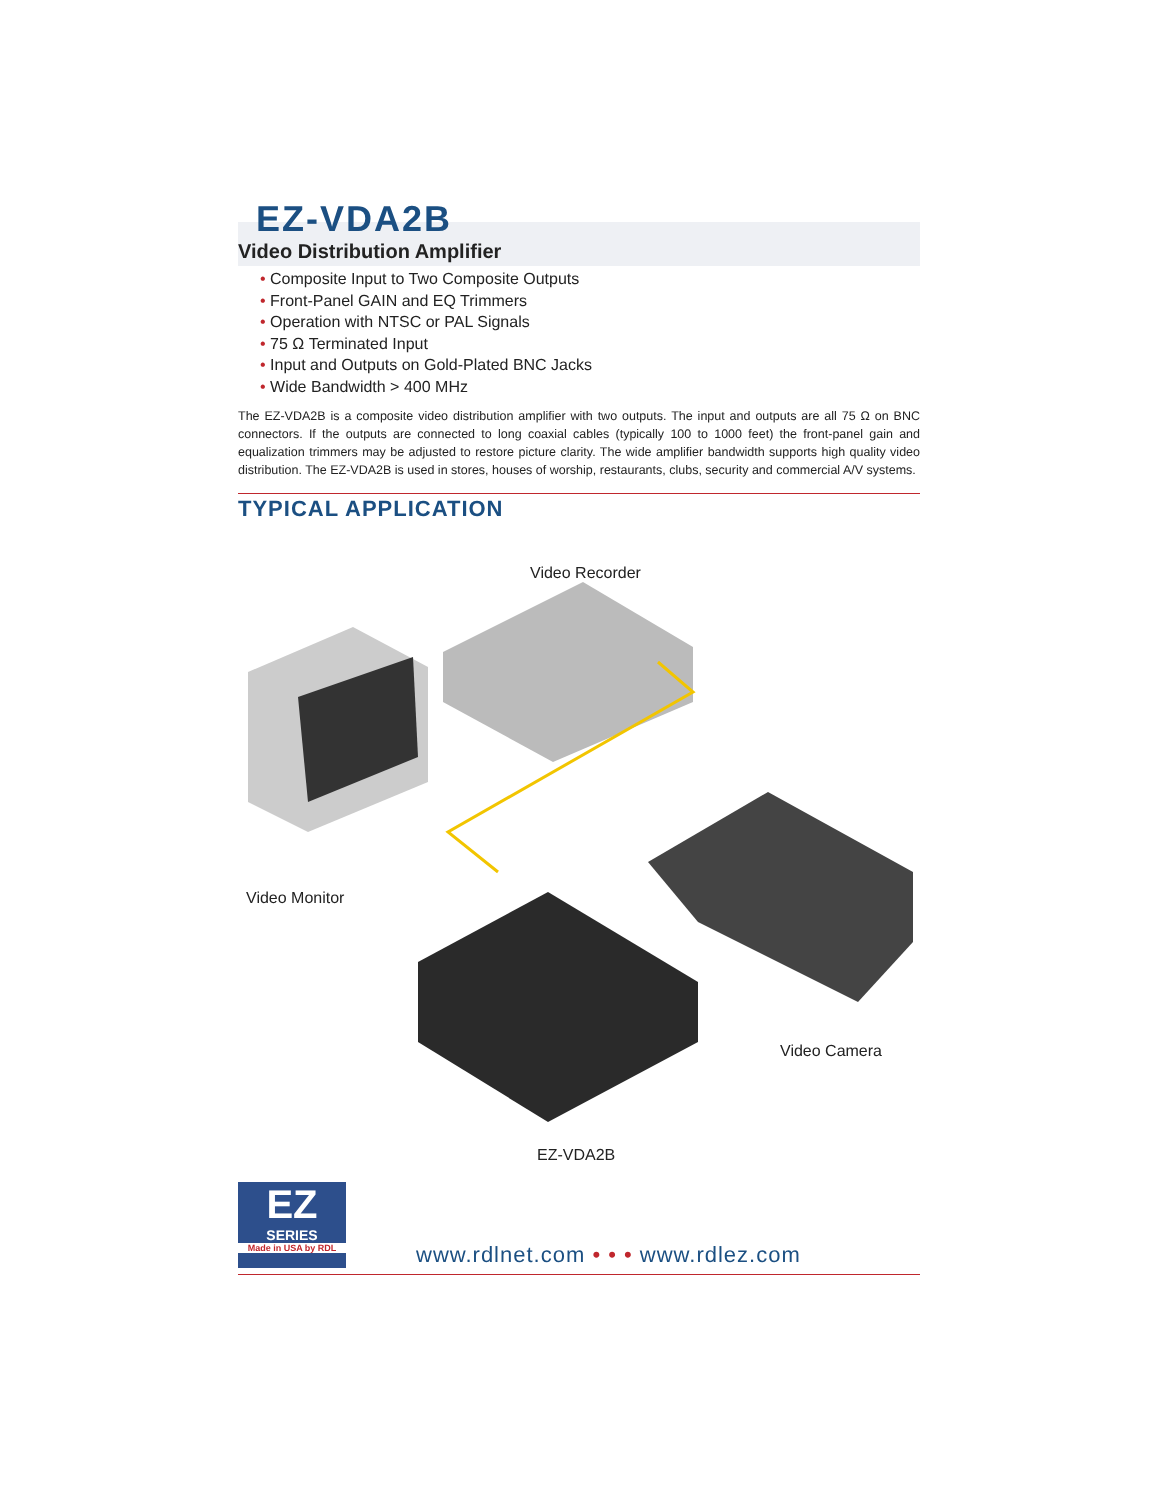EZ-VDA2B
Video Distribution Amplifier
• Composite Input to Two Composite Outputs
• Front-Panel GAIN and EQ Trimmers
• Operation with NTSC or PAL Signals
• 75 Ω Terminated Input
• Input and Outputs on Gold-Plated BNC Jacks
• Wide Bandwidth > 400 MHz
The EZ-VDA2B is a composite video distribution amplifier with two outputs. The input and outputs are all 75 Ω on BNC connectors. If the outputs are connected to long coaxial cables (typically 100 to 1000 feet) the front-panel gain and equalization trimmers may be adjusted to restore picture clarity. The wide amplifier bandwidth supports high quality video distribution. The EZ-VDA2B is used in stores, houses of worship, restaurants, clubs, security and commercial A/V systems.
TYPICAL APPLICATION
Video Recorder
Video Monitor
Video Camera
EZ-VDA2B
EZ
SERIES
Made in USA by RDL
www.rdlnet.com • • • www.rdlez.com